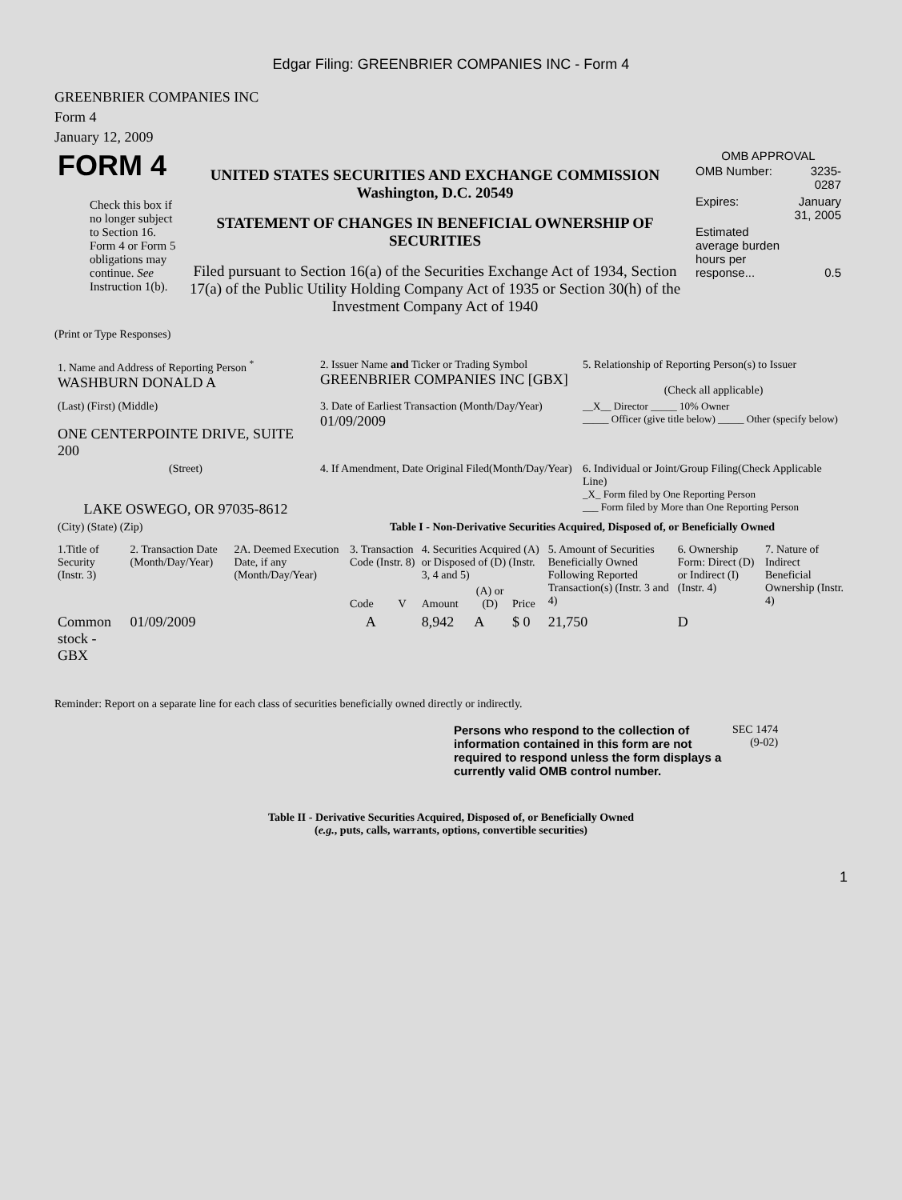Edgar Filing: GREENBRIER COMPANIES INC - Form 4
GREENBRIER COMPANIES INC
Form 4
January 12, 2009
| FORM 4 Check this box if no longer subject to Section 16. Form 4 or Form 5 obligations may continue. See Instruction 1(b). | UNITED STATES SECURITIES AND EXCHANGE COMMISSION Washington, D.C. 20549 STATEMENT OF CHANGES IN BENEFICIAL OWNERSHIP OF SECURITIES Filed pursuant to Section 16(a) of the Securities Exchange Act of 1934, Section 17(a) of the Public Utility Holding Company Act of 1935 or Section 30(h) of the Investment Company Act of 1940 | OMB APPROVAL / OMB Number: / 3235-0287 / / Expires: / January 31, 2005 / / Estimated average burden hours per response... / 0.5 / |
(Print or Type Responses)
| 1. Name and Address of Reporting Person <sup>*</sup> WASHBURN DONALD A | 2. Issuer Name and Ticker or Trading Symbol GREENBRIER COMPANIES INC [GBX] | 5. Relationship of Reporting Person(s) to Issuer (Check all applicable) |
| (Last) (First) (Middle) ONE CENTERPOINTE DRIVE, SUITE 200 | 3. Date of Earliest Transaction (Month/Day/Year) 01/09/2009 | __X__ Director _____ 10% Owner _____ Officer (give title below) _____ Other (specify below) |
| (Street) LAKE OSWEGO, OR 97035-8612 | 4. If Amendment, Date Original Filed(Month/Day/Year) | 6. Individual or Joint/Group Filing(Check Applicable Line) _X_ Form filed by One Reporting Person ___ Form filed by More than One Reporting Person |
| (City) (State) (Zip) | Table I - Non-Derivative Securities Acquired, Disposed of, or Beneficially Owned | |
| 1.Title of Security (Instr. 3) | 2. Transaction Date (Month/Day/Year) | 2A. Deemed Execution Date, if any (Month/Day/Year) | 3. Transaction Code (Instr. 8) | | 4. Securities Acquired (A) or Disposed of (D) (Instr. 3, 4 and 5) | | | 5. Amount of Securities Beneficially Owned Following Reported Transaction(s) (Instr. 3 and 4) | 6. Ownership Form: Direct (D) or Indirect (I) (Instr. 4) | 7. Nature of Indirect Beneficial Ownership (Instr. 4) |
| --- | --- | --- | --- | --- | --- | --- | --- | --- | --- | --- |
| | | | Code | V | Amount | (A) or (D) | Price | | | |
| Common stock - GBX | 01/09/2009 | | A | | 8,942 | A | $ 0 | 21,750 | D | |
Reminder: Report on a separate line for each class of securities beneficially owned directly or indirectly.
| Persons who respond to the collection of information contained in this form are not required to respond unless the form displays a currently valid OMB control number. | SEC 1474 (9-02) |
Table II - Derivative Securities Acquired, Disposed of, or Beneficially Owned
(e.g., puts, calls, warrants, options, convertible securities)
1